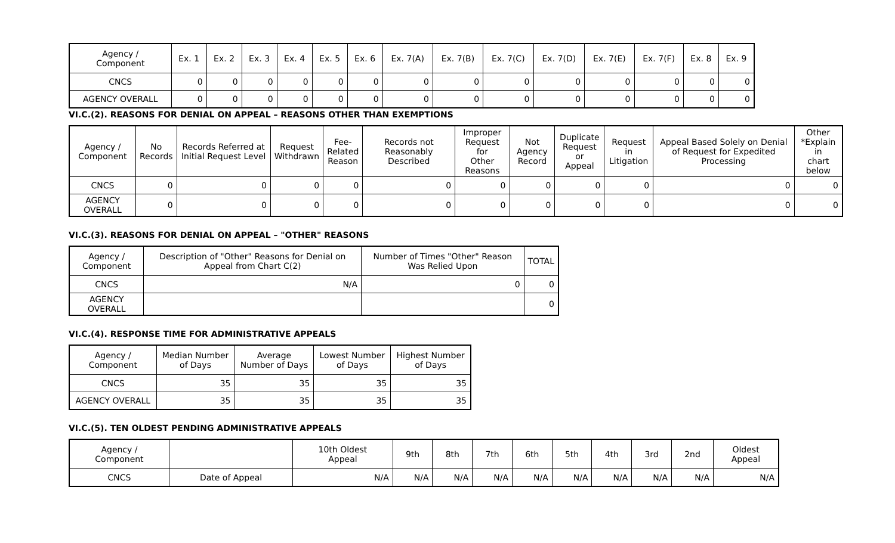| Agency / Component | Ex. 1 | Ex. 2 | Ex. 3 | Ex. 4 | Ex. 5 | Ex. 6 | Ex. 7(A) | Ex. 7(B) | Ex. 7(C) | Ex. 7(D) | Ex. 7(E) | Ex. 7(F) | Ex. 8 | Ex. 9 |
| --- | --- | --- | --- | --- | --- | --- | --- | --- | --- | --- | --- | --- | --- | --- |
| CNCS | 0 | 0 | 0 | 0 | 0 | 0 | 0 | 0 | 0 | 0 | 0 | 0 | 0 | 0 |
| AGENCY OVERALL | 0 | 0 | 0 | 0 | 0 | 0 | 0 | 0 | 0 | 0 | 0 | 0 | 0 | 0 |
VI.C.(2). REASONS FOR DENIAL ON APPEAL – REASONS OTHER THAN EXEMPTIONS
| Agency / Component | No Records | Records Referred at Initial Request Level | Request Withdrawn | Fee- Related Reason | Records not Reasonably Described | Improper Request for Other Reasons | Not Agency Record | Duplicate Request or Appeal | Request in Litigation | Appeal Based Solely on Denial of Request for Expedited Processing | Other *Explain in chart below |
| --- | --- | --- | --- | --- | --- | --- | --- | --- | --- | --- | --- |
| CNCS | 0 | 0 | 0 | 0 | 0 | 0 | 0 | 0 | 0 | 0 | 0 |
| AGENCY OVERALL | 0 | 0 | 0 | 0 | 0 | 0 | 0 | 0 | 0 | 0 | 0 |
VI.C.(3). REASONS FOR DENIAL ON APPEAL – "OTHER" REASONS
| Agency / Component | Description of "Other" Reasons for Denial on Appeal from Chart C(2) | Number of Times "Other" Reason Was Relied Upon | TOTAL |
| --- | --- | --- | --- |
| CNCS | N/A | 0 | 0 |
| AGENCY OVERALL | | | 0 |
VI.C.(4). RESPONSE TIME FOR ADMINISTRATIVE APPEALS
| Agency / Component | Median Number of Days | Average Number of Days | Lowest Number of Days | Highest Number of Days |
| --- | --- | --- | --- | --- |
| CNCS | 35 | 35 | 35 | 35 |
| AGENCY OVERALL | 35 | 35 | 35 | 35 |
VI.C.(5). TEN OLDEST PENDING ADMINISTRATIVE APPEALS
| Agency / Component | | 10th Oldest Appeal | 9th | 8th | 7th | 6th | 5th | 4th | 3rd | 2nd | Oldest Appeal |
| --- | --- | --- | --- | --- | --- | --- | --- | --- | --- | --- | --- |
| CNCS | Date of Appeal | N/A | N/A | N/A | N/A | N/A | N/A | N/A | N/A | N/A | N/A |